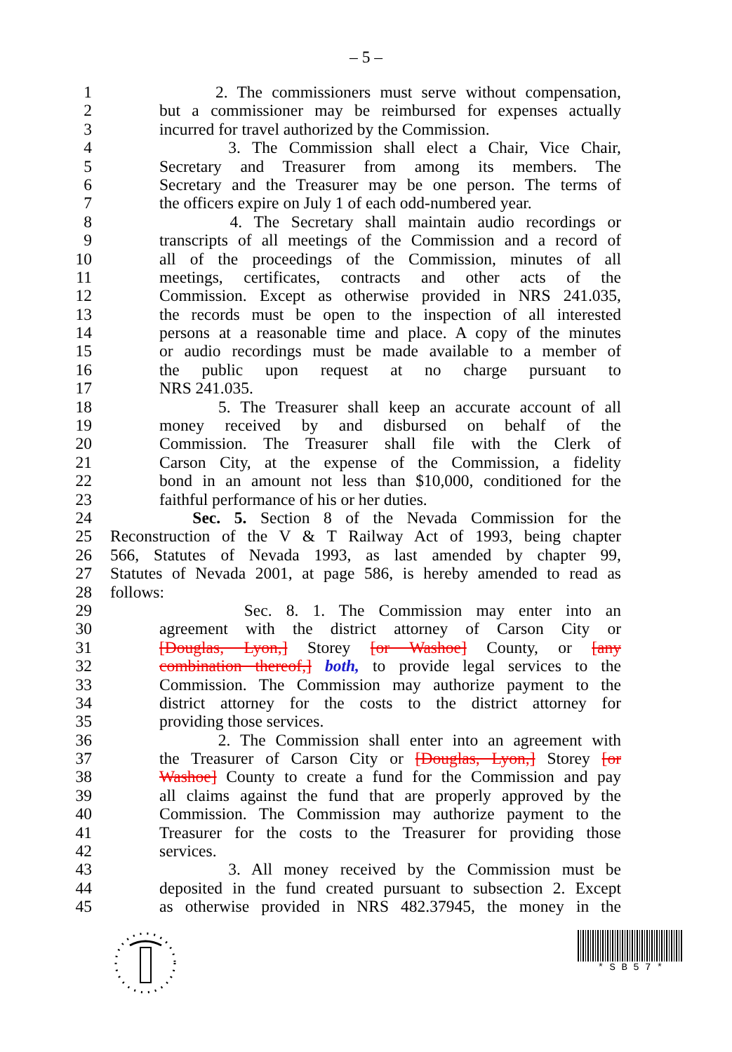– 5 –
1 2. The commissioners must serve without compensation,
2 but a commissioner may be reimbursed for expenses actually
3 incurred for travel authorized by the Commission.
4 3. The Commission shall elect a Chair, Vice Chair,
5 Secretary and Treasurer from among its members. The
6 Secretary and the Treasurer may be one person. The terms of
7 the officers expire on July 1 of each odd-numbered year.
8 4. The Secretary shall maintain audio recordings or
9 transcripts of all meetings of the Commission and a record of
10 all of the proceedings of the Commission, minutes of all
11 meetings, certificates, contracts and other acts of the
12 Commission. Except as otherwise provided in NRS 241.035,
13 the records must be open to the inspection of all interested
14 persons at a reasonable time and place. A copy of the minutes
15 or audio recordings must be made available to a member of
16 the public upon request at no charge pursuant to
17 NRS 241.035.
18 5. The Treasurer shall keep an accurate account of all
19 money received by and disbursed on behalf of the
20 Commission. The Treasurer shall file with the Clerk of
21 Carson City, at the expense of the Commission, a fidelity
22 bond in an amount not less than $10,000, conditioned for the
23 faithful performance of his or her duties.
24 Sec. 5. Section 8 of the Nevada Commission for the
25 Reconstruction of the V & T Railway Act of 1993, being chapter
26 566, Statutes of Nevada 1993, as last amended by chapter 99,
27 Statutes of Nevada 2001, at page 586, is hereby amended to read as
28 follows:
29 Sec. 8. 1. The Commission may enter into an
30 agreement with the district attorney of Carson City or
31 [Douglas, Lyon,] Storey [or Washoe] County, or [any
32 combination thereof,] both, to provide legal services to the
33 Commission. The Commission may authorize payment to the
34 district attorney for the costs to the district attorney for
35 providing those services.
36 2. The Commission shall enter into an agreement with
37 the Treasurer of Carson City or [Douglas, Lyon,] Storey [or
38 Washoe] County to create a fund for the Commission and pay
39 all claims against the fund that are properly approved by the
40 Commission. The Commission may authorize payment to the
41 Treasurer for the costs to the Treasurer for providing those
42 services.
43 3. All money received by the Commission must be
44 deposited in the fund created pursuant to subsection 2. Except
45 as otherwise provided in NRS 482.37945, the money in the
* S B 5 7 *